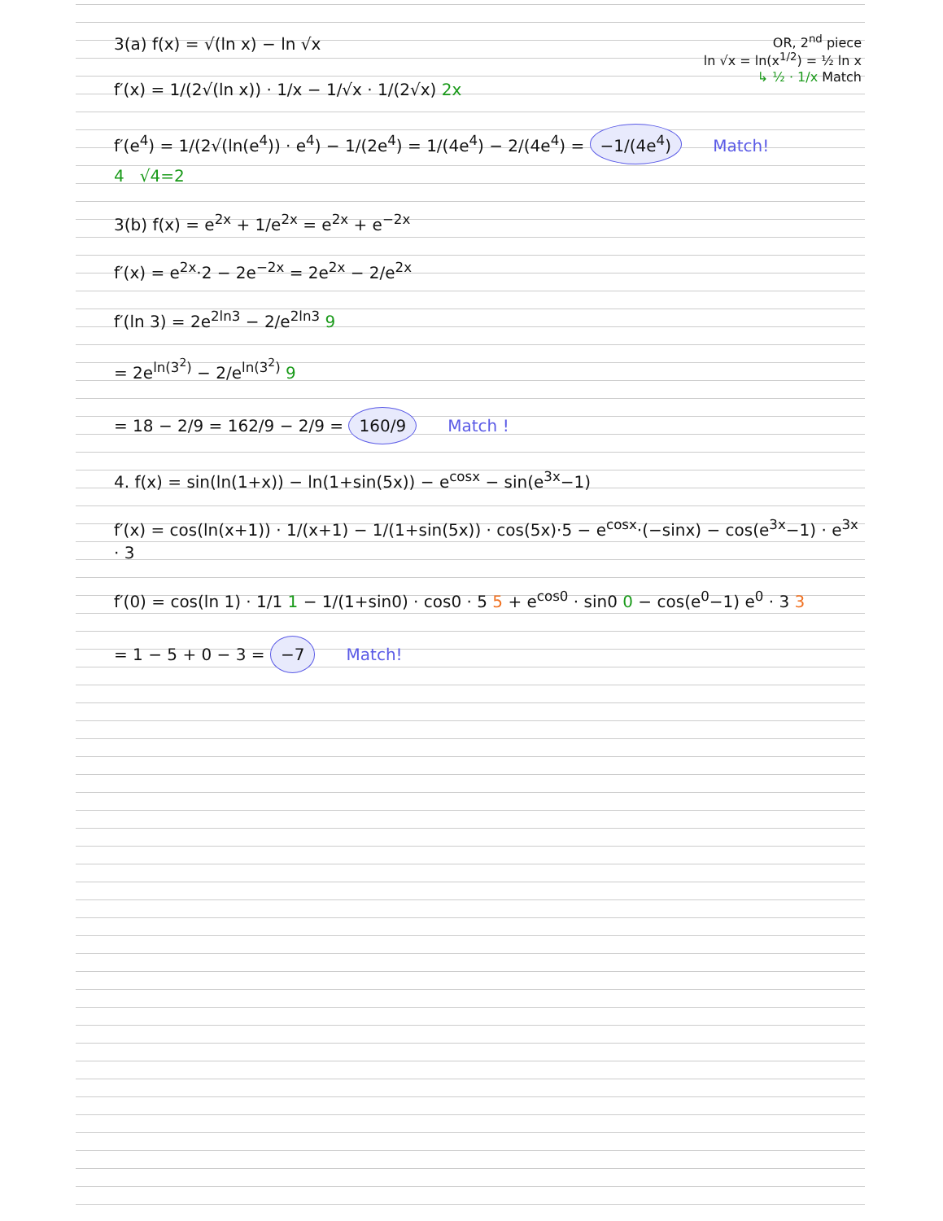OR, 2<sup>nd</sup> piece
ln √x = ln(x<sup>1/2</sup>) = ½ ln x
↳ ½ · 1/x Match
3(a) f(x) = √(ln x) − ln √x
f′(x) = 1/(2√(ln x)) · 1/x − 1/√x · 1/(2√x) 2x
f′(e<sup>4</sup>) = 1/(2√(ln(e<sup>4</sup>)) · e<sup>4</sup>) − 1/(2e<sup>4</sup>) = 1/(4e<sup>4</sup>) − 2/(4e<sup>4</sup>) = −1/(4e<sup>4</sup>) Match!
4 √4=2
3(b) f(x) = e<sup>2x</sup> + 1/e<sup>2x</sup> = e<sup>2x</sup> + e<sup>−2x</sup>
f′(x) = e<sup>2x</sup>·2 − 2e<sup>−2x</sup> = 2e<sup>2x</sup> − 2/e<sup>2x</sup>
f′(ln 3) = 2e<sup>2ln3</sup> − 2/e<sup>2ln3</sup> 9
= 2e<sup>ln(3<sup>2</sup>)</sup> − 2/e<sup>ln(3<sup>2</sup>)</sup> 9
= 18 − 2/9 = 162/9 − 2/9 = 160/9 Match !
4. f(x) = sin(ln(1+x)) − ln(1+sin(5x)) − e<sup>cosx</sup> − sin(e<sup>3x</sup>−1)
f′(x) = cos(ln(x+1)) · 1/(x+1) − 1/(1+sin(5x)) · cos(5x)·5 − e<sup>cosx</sup>·(−sinx) − cos(e<sup>3x</sup>−1) · e<sup>3x</sup> · 3
f′(0) = cos(ln 1) · 1/1 1 − 1/(1+sin0) · cos0 · 5 5 + e<sup>cos0</sup> · sin0 0 − cos(e<sup>0</sup>−1) e<sup>0</sup> · 3 3
= 1 − 5 + 0 − 3 = −7 Match!